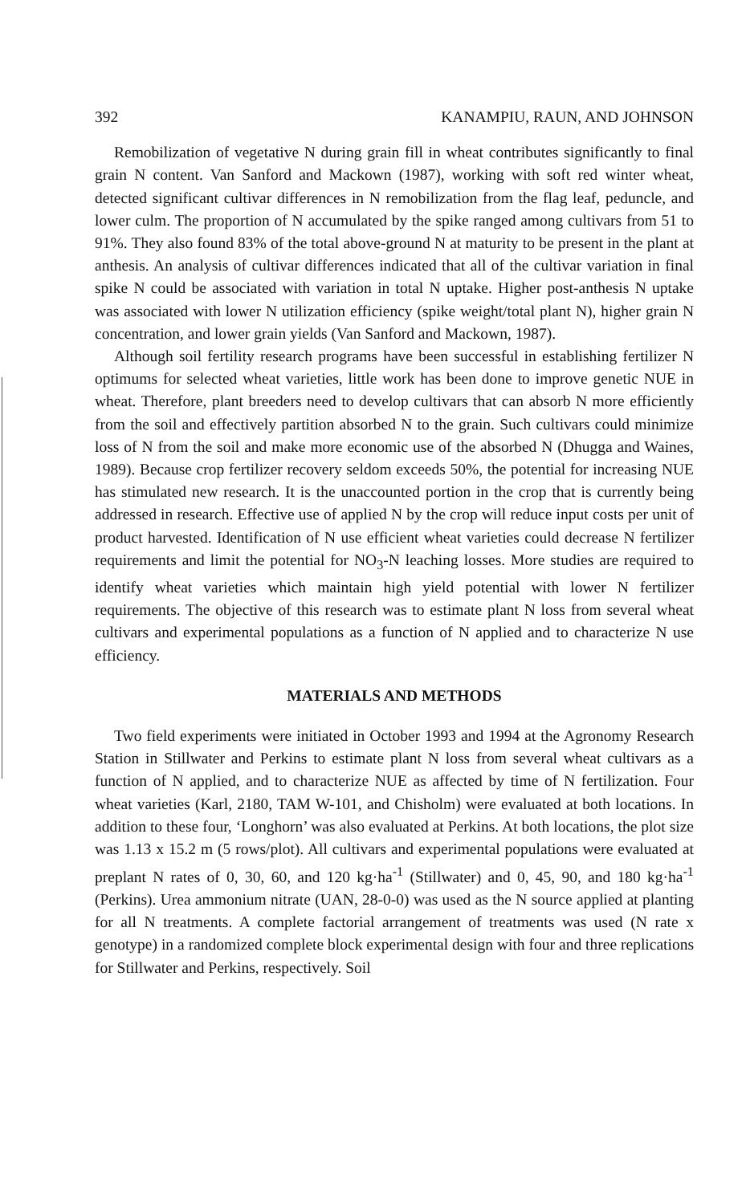392 KANAMPIU, RAUN, AND JOHNSON
Remobilization of vegetative N during grain fill in wheat contributes significantly to final grain N content. Van Sanford and Mackown (1987), working with soft red winter wheat, detected significant cultivar differences in N remobilization from the flag leaf, peduncle, and lower culm. The proportion of N accumulated by the spike ranged among cultivars from 51 to 91%. They also found 83% of the total above-ground N at maturity to be present in the plant at anthesis. An analysis of cultivar differences indicated that all of the cultivar variation in final spike N could be associated with variation in total N uptake. Higher post-anthesis N uptake was associated with lower N utilization efficiency (spike weight/total plant N), higher grain N concentration, and lower grain yields (Van Sanford and Mackown, 1987).
Although soil fertility research programs have been successful in establishing fertilizer N optimums for selected wheat varieties, little work has been done to improve genetic NUE in wheat. Therefore, plant breeders need to develop cultivars that can absorb N more efficiently from the soil and effectively partition absorbed N to the grain. Such cultivars could minimize loss of N from the soil and make more economic use of the absorbed N (Dhugga and Waines, 1989). Because crop fertilizer recovery seldom exceeds 50%, the potential for increasing NUE has stimulated new research. It is the unaccounted portion in the crop that is currently being addressed in research. Effective use of applied N by the crop will reduce input costs per unit of product harvested. Identification of N use efficient wheat varieties could decrease N fertilizer requirements and limit the potential for NO<sub>3</sub>-N leaching losses. More studies are required to identify wheat varieties which maintain high yield potential with lower N fertilizer requirements. The objective of this research was to estimate plant N loss from several wheat cultivars and experimental populations as a function of N applied and to characterize N use efficiency.
MATERIALS AND METHODS
Two field experiments were initiated in October 1993 and 1994 at the Agronomy Research Station in Stillwater and Perkins to estimate plant N loss from several wheat cultivars as a function of N applied, and to characterize NUE as affected by time of N fertilization. Four wheat varieties (Karl, 2180, TAM W-101, and Chisholm) were evaluated at both locations. In addition to these four, ‘Longhorn’ was also evaluated at Perkins. At both locations, the plot size was 1.13 x 15.2 m (5 rows/plot). All cultivars and experimental populations were evaluated at preplant N rates of 0, 30, 60, and 120 kg·ha<sup>-1</sup> (Stillwater) and 0, 45, 90, and 180 kg·ha<sup>-1</sup> (Perkins). Urea ammonium nitrate (UAN, 28-0-0) was used as the N source applied at planting for all N treatments. A complete factorial arrangement of treatments was used (N rate x genotype) in a randomized complete block experimental design with four and three replications for Stillwater and Perkins, respectively. Soil